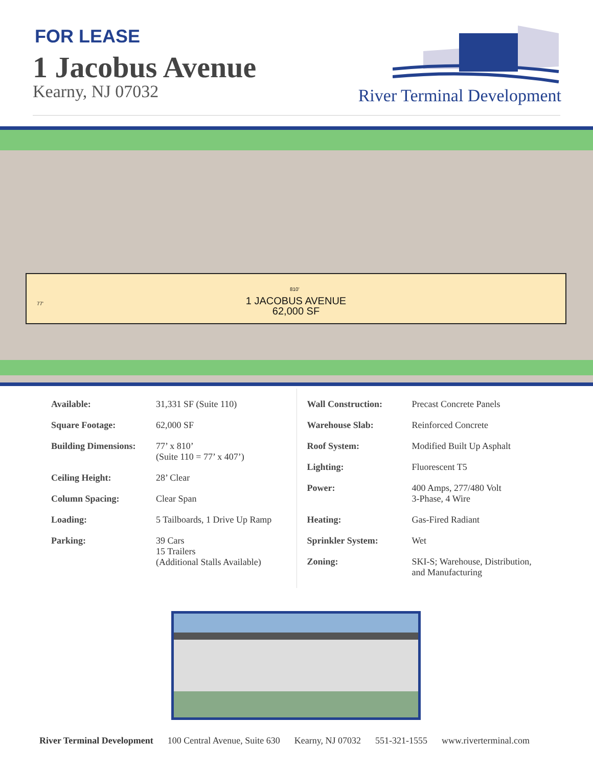FOR LEASE
1 Jacobus Avenue
Kearny, NJ 07032 River Terminal Development
1 JACOBUS AVENUE
62,000 SF
77'
810'
| Available: | 31,331 SF (Suite 110) |
| Square Footage: | 62,000 SF |
| Building Dimensions: | 77’ x 810’ (Suite 110 = 77’ x 407’) |
| Ceiling Height: | 28’ Clear |
| Column Spacing: | Clear Span |
| Loading: | 5 Tailboards, 1 Drive Up Ramp |
| Parking: | 39 Cars 15 Trailers (Additional Stalls Available) |
| Wall Construction: | Precast Concrete Panels |
| Warehouse Slab: | Reinforced Concrete |
| Roof System: | Modified Built Up Asphalt |
| Lighting: | Fluorescent T5 |
| Power: | 400 Amps, 277/480 Volt 3-Phase, 4 Wire |
| Heating: | Gas-Fired Radiant |
| Sprinkler System: | Wet |
| Zoning: | SKI-S; Warehouse, Distribution, and Manufacturing |
River Terminal Development 100 Central Avenue, Suite 630 Kearny, NJ 07032 551-321-1555 www.riverterminal.com